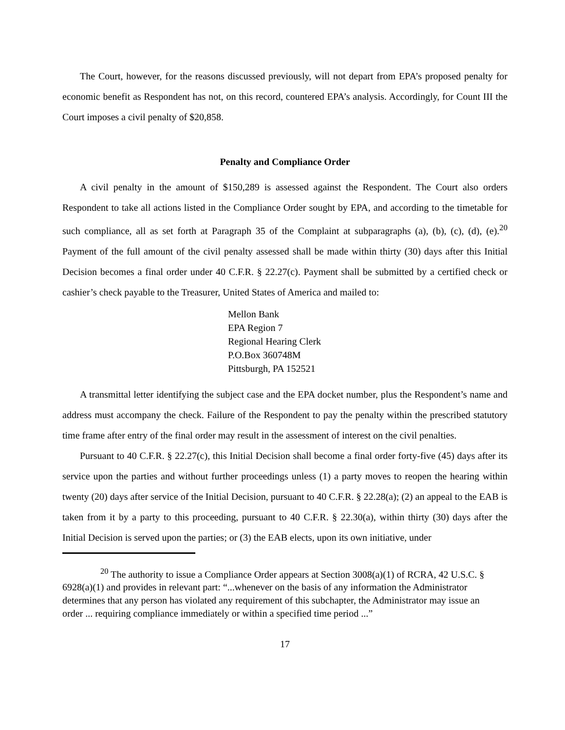The Court, however, for the reasons discussed previously, will not depart from EPA’s proposed penalty for economic benefit as Respondent has not, on this record, countered EPA’s analysis. Accordingly, for Count III the Court imposes a civil penalty of $20,858.
Penalty and Compliance Order
A civil penalty in the amount of $150,289 is assessed against the Respondent. The Court also orders Respondent to take all actions listed in the Compliance Order sought by EPA, and according to the timetable for such compliance, all as set forth at Paragraph 35 of the Complaint at subparagraphs (a), (b), (c), (d), (e).<sup>20</sup> Payment of the full amount of the civil penalty assessed shall be made within thirty (30) days after this Initial Decision becomes a final order under 40 C.F.R. § 22.27(c). Payment shall be submitted by a certified check or cashier’s check payable to the Treasurer, United States of America and mailed to:
Mellon Bank
EPA Region 7
Regional Hearing Clerk
P.O.Box 360748M
Pittsburgh, PA 152521
A transmittal letter identifying the subject case and the EPA docket number, plus the Respondent’s name and address must accompany the check. Failure of the Respondent to pay the penalty within the prescribed statutory time frame after entry of the final order may result in the assessment of interest on the civil penalties.
Pursuant to 40 C.F.R. § 22.27(c), this Initial Decision shall become a final order forty-five (45) days after its service upon the parties and without further proceedings unless (1) a party moves to reopen the hearing within twenty (20) days after service of the Initial Decision, pursuant to 40 C.F.R. § 22.28(a); (2) an appeal to the EAB is taken from it by a party to this proceeding, pursuant to 40 C.F.R. § 22.30(a), within thirty (30) days after the Initial Decision is served upon the parties; or (3) the EAB elects, upon its own initiative, under
<sup>20</sup> The authority to issue a Compliance Order appears at Section 3008(a)(1) of RCRA, 42 U.S.C. § 6928(a)(1) and provides in relevant part: “...whenever on the basis of any information the Administrator determines that any person has violated any requirement of this subchapter, the Administrator may issue an order ... requiring compliance immediately or within a specified time period ...”
17